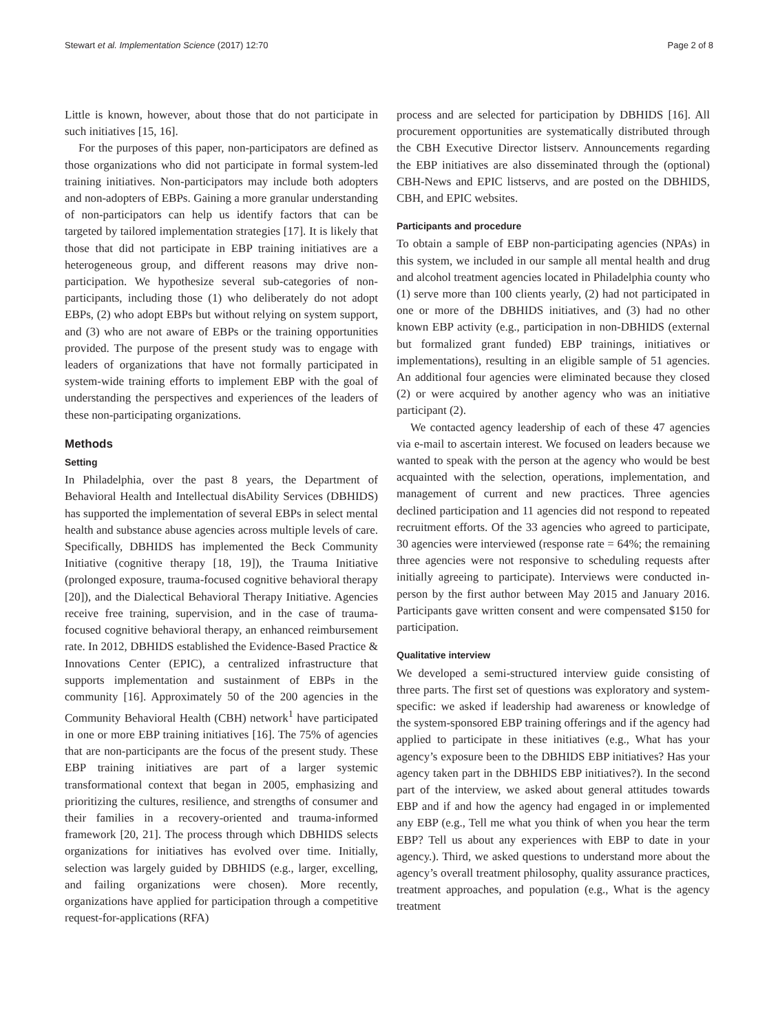Stewart et al. Implementation Science (2017) 12:70 Page 2 of 8
Little is known, however, about those that do not participate in such initiatives [15, 16].
For the purposes of this paper, non-participators are defined as those organizations who did not participate in formal system-led training initiatives. Non-participators may include both adopters and non-adopters of EBPs. Gaining a more granular understanding of non-participators can help us identify factors that can be targeted by tailored implementation strategies [17]. It is likely that those that did not participate in EBP training initiatives are a heterogeneous group, and different reasons may drive non-participation. We hypothesize several sub-categories of non-participants, including those (1) who deliberately do not adopt EBPs, (2) who adopt EBPs but without relying on system support, and (3) who are not aware of EBPs or the training opportunities provided. The purpose of the present study was to engage with leaders of organizations that have not formally participated in system-wide training efforts to implement EBP with the goal of understanding the perspectives and experiences of the leaders of these non-participating organizations.
Methods
Setting
In Philadelphia, over the past 8 years, the Department of Behavioral Health and Intellectual disAbility Services (DBHIDS) has supported the implementation of several EBPs in select mental health and substance abuse agencies across multiple levels of care. Specifically, DBHIDS has implemented the Beck Community Initiative (cognitive therapy [18, 19]), the Trauma Initiative (prolonged exposure, trauma-focused cognitive behavioral therapy [20]), and the Dialectical Behavioral Therapy Initiative. Agencies receive free training, supervision, and in the case of trauma-focused cognitive behavioral therapy, an enhanced reimbursement rate. In 2012, DBHIDS established the Evidence-Based Practice & Innovations Center (EPIC), a centralized infrastructure that supports implementation and sustainment of EBPs in the community [16]. Approximately 50 of the 200 agencies in the Community Behavioral Health (CBH) network<sup>1</sup> have participated in one or more EBP training initiatives [16]. The 75% of agencies that are non-participants are the focus of the present study. These EBP training initiatives are part of a larger systemic transformational context that began in 2005, emphasizing and prioritizing the cultures, resilience, and strengths of consumer and their families in a recovery-oriented and trauma-informed framework [20, 21]. The process through which DBHIDS selects organizations for initiatives has evolved over time. Initially, selection was largely guided by DBHIDS (e.g., larger, excelling, and failing organizations were chosen). More recently, organizations have applied for participation through a competitive request-for-applications (RFA)
process and are selected for participation by DBHIDS [16]. All procurement opportunities are systematically distributed through the CBH Executive Director listserv. Announcements regarding the EBP initiatives are also disseminated through the (optional) CBH-News and EPIC listservs, and are posted on the DBHIDS, CBH, and EPIC websites.
Participants and procedure
To obtain a sample of EBP non-participating agencies (NPAs) in this system, we included in our sample all mental health and drug and alcohol treatment agencies located in Philadelphia county who (1) serve more than 100 clients yearly, (2) had not participated in one or more of the DBHIDS initiatives, and (3) had no other known EBP activity (e.g., participation in non-DBHIDS (external but formalized grant funded) EBP trainings, initiatives or implementations), resulting in an eligible sample of 51 agencies. An additional four agencies were eliminated because they closed (2) or were acquired by another agency who was an initiative participant (2).
We contacted agency leadership of each of these 47 agencies via e-mail to ascertain interest. We focused on leaders because we wanted to speak with the person at the agency who would be best acquainted with the selection, operations, implementation, and management of current and new practices. Three agencies declined participation and 11 agencies did not respond to repeated recruitment efforts. Of the 33 agencies who agreed to participate, 30 agencies were interviewed (response rate = 64%; the remaining three agencies were not responsive to scheduling requests after initially agreeing to participate). Interviews were conducted in-person by the first author between May 2015 and January 2016. Participants gave written consent and were compensated $150 for participation.
Qualitative interview
We developed a semi-structured interview guide consisting of three parts. The first set of questions was exploratory and system-specific: we asked if leadership had awareness or knowledge of the system-sponsored EBP training offerings and if the agency had applied to participate in these initiatives (e.g., What has your agency’s exposure been to the DBHIDS EBP initiatives? Has your agency taken part in the DBHIDS EBP initiatives?). In the second part of the interview, we asked about general attitudes towards EBP and if and how the agency had engaged in or implemented any EBP (e.g., Tell me what you think of when you hear the term EBP? Tell us about any experiences with EBP to date in your agency.). Third, we asked questions to understand more about the agency’s overall treatment philosophy, quality assurance practices, treatment approaches, and population (e.g., What is the agency treatment